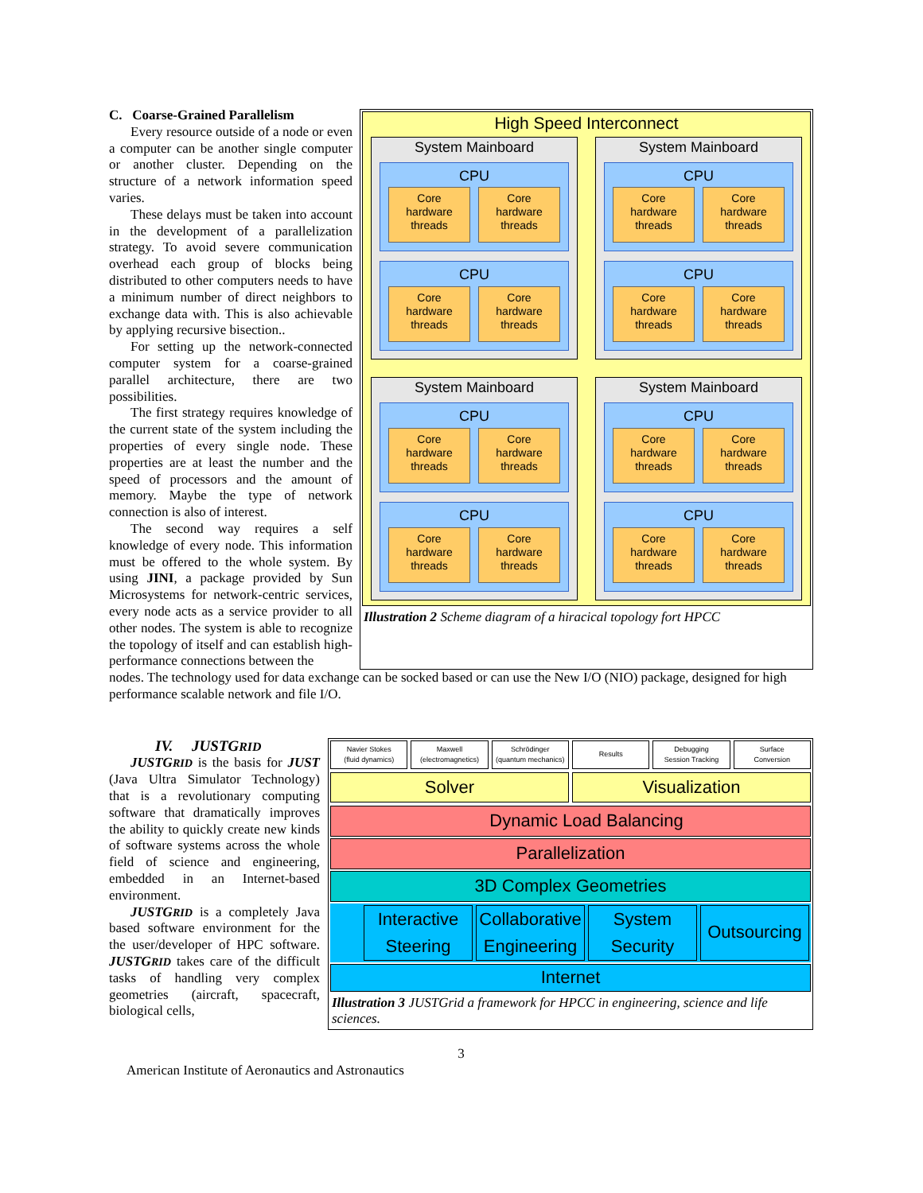C. Coarse-Grained Parallelism
Every resource outside of a node or even a computer can be another single computer or another cluster. Depending on the structure of a network information speed varies.
These delays must be taken into account in the development of a parallelization strategy. To avoid severe communication overhead each group of blocks being distributed to other computers needs to have a minimum number of direct neighbors to exchange data with. This is also achievable by applying recursive bisection..
For setting up the network-connected computer system for a coarse-grained parallel architecture, there are two possibilities.
The first strategy requires knowledge of the current state of the system including the properties of every single node. These properties are at least the number and the speed of processors and the amount of memory. Maybe the type of network connection is also of interest.
The second way requires a self knowledge of every node. This information must be offered to the whole system. By using JINI, a package provided by Sun Microsystems for network-centric services, every node acts as a service provider to all other nodes. The system is able to recognize the topology of itself and can establish high-performance connections between the
High Speed Interconnect
System Mainboard
CPU
Core
hardware
threads
Core
hardware
threads
CPU
Core
hardware
threads
Core
hardware
threads
System Mainboard
CPU
Core
hardware
threads
Core
hardware
threads
CPU
Core
hardware
threads
Core
hardware
threads
System Mainboard
CPU
Core
hardware
threads
Core
hardware
threads
CPU
Core
hardware
threads
Core
hardware
threads
System Mainboard
CPU
Core
hardware
threads
Core
hardware
threads
CPU
Core
hardware
threads
Core
hardware
threads
Illustration 2 Scheme diagram of a hiracical topology fort HPCC
nodes. The technology used for data exchange can be socked based or can use the New I/O (NIO) package, designed for high performance scalable network and file I/O.
IV. JUSTGRID
JUSTGRID is the basis for JUST (Java Ultra Simulator Technology) that is a revolutionary computing software that dramatically improves the ability to quickly create new kinds of software systems across the whole field of science and engineering, embedded in an Internet-based environment.
JUSTGRID is a completely Java based software environment for the the user/developer of HPC software. JUSTGRID takes care of the difficult tasks of handling very complex geometries (aircraft, spacecraft, biological cells,
Navier Stokes
(fluid dynamics)
Maxwell
(electromagnetics)
Schrödinger
(quantum mechanics)
Results
Debugging
Session Tracking
Surface
Conversion
Solver Visualization
Dynamic Load Balancing
Parallelization
3D Complex Geometries
Interactive
Steering
Collaborative
Engineering
System
Security
Outsourcing
Internet
Illustration 3 JUSTGrid a framework for HPCC in engineering, science and life sciences.
3
American Institute of Aeronautics and Astronautics